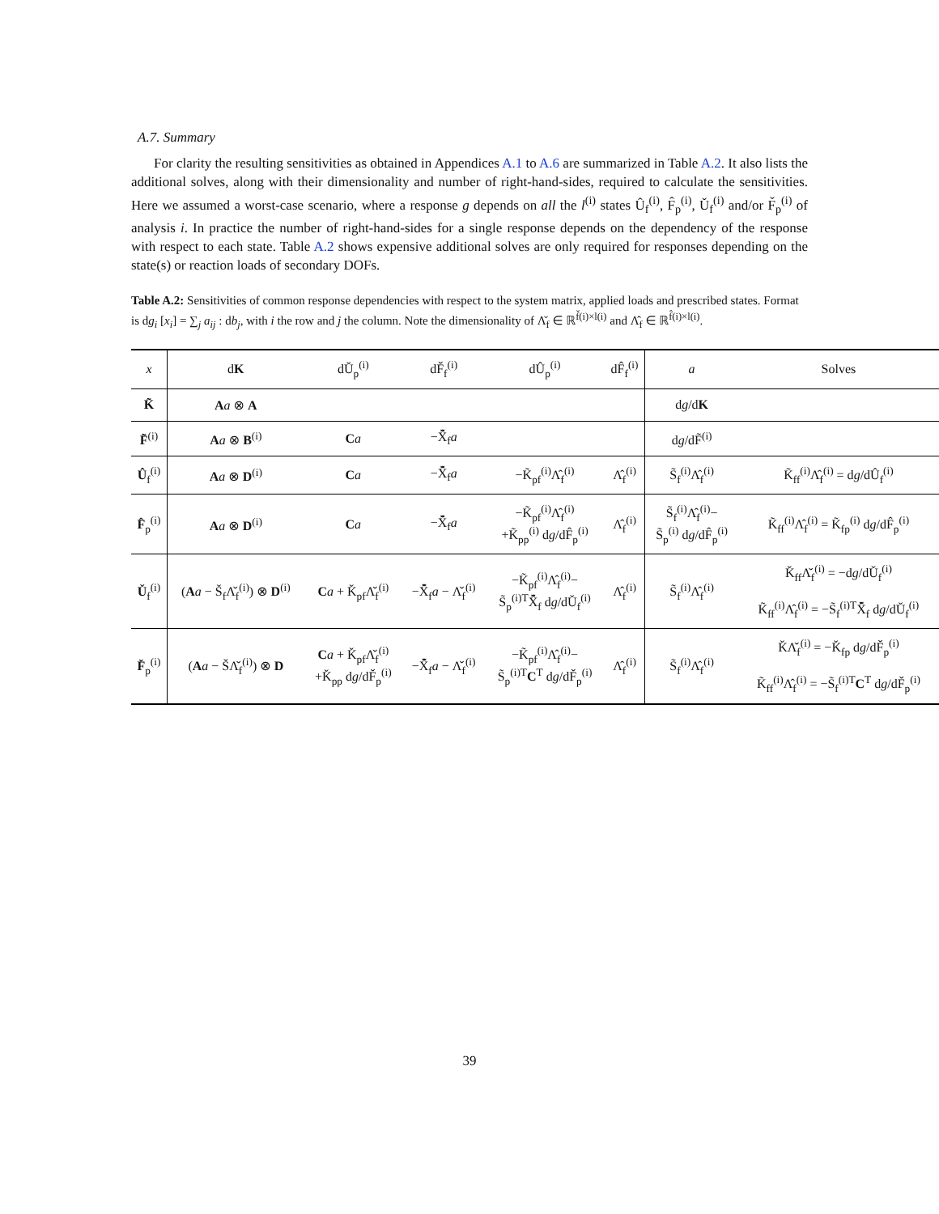A.7. Summary
For clarity the resulting sensitivities as obtained in Appendices A.1 to A.6 are summarized in Table A.2. It also lists the additional solves, along with their dimensionality and number of right-hand-sides, required to calculate the sensitivities. Here we assumed a worst-case scenario, where a response g depends on all the l<sup>(i)</sup> states Û<sub>f</sub><sup>(i)</sup>, F̂<sub>p</sub><sup>(i)</sup>, Ǔ<sub>f</sub><sup>(i)</sup> and/or F̌<sub>p</sub><sup>(i)</sup> of analysis i. In practice the number of right-hand-sides for a single response depends on the dependency of the response with respect to each state. Table A.2 shows expensive additional solves are only required for responses depending on the state(s) or reaction loads of secondary DOFs.
Table A.2: Sensitivities of common response dependencies with respect to the system matrix, applied loads and prescribed states. Format is dg<sub>i</sub> [x<sub>i</sub>] = ∑<sub>j</sub> a<sub>ij</sub> : db<sub>j</sub>, with i the row and j the column. Note the dimensionality of Λ̌<sub>f</sub> ∈ ℝ<sup>f̌(i)×l(i)</sup> and Λ̂<sub>f</sub> ∈ ℝ<sup>f̂(i)×l(i)</sup>.
| x | d K | dǓ<sub>p</sub><sup>(i)</sup> | dF̌<sub>f</sub><sup>(i)</sup> | dÛ<sub>p</sub><sup>(i)</sup> | dF̂<sub>f</sub><sup>(i)</sup> | a | Solves |
| K̃ | A a ⊗ A | | | | | d g /d K | |
| F̃<sup>(i)</sup> | A a ⊗ B<sup>(i)</sup> | C a | −X̌̂<sub>f</sub> a | | | d g /dF̃<sup>(i)</sup> | |
| Û<sub>f</sub><sup>(i)</sup> | A a ⊗ D<sup>(i)</sup> | C a | −X̌̂<sub>f</sub> a | −K̃<sub>pf</sub><sup>(i)</sup>Λ̂<sub>f</sub><sup>(i)</sup> | Λ̂<sub>f</sub><sup>(i)</sup> | S̃<sub>f</sub><sup>(i)</sup>Λ̂<sub>f</sub><sup>(i)</sup> | K̃<sub>ff</sub><sup>(i)</sup>Λ̂<sub>f</sub><sup>(i)</sup> = d g /dÛ<sub>f</sub><sup>(i)</sup> |
| F̂<sub>p</sub><sup>(i)</sup> | A a ⊗ D<sup>(i)</sup> | C a | −X̌̂<sub>f</sub> a | −K̃<sub>pf</sub><sup>(i)</sup>Λ̂<sub>f</sub><sup>(i)</sup> +K̃<sub>pp</sub><sup>(i)</sup> d g /dF̂<sub>p</sub><sup>(i)</sup> | Λ̂<sub>f</sub><sup>(i)</sup> | S̃<sub>f</sub><sup>(i)</sup>Λ̂<sub>f</sub><sup>(i)</sup>− S̃<sub>p</sub><sup>(i)</sup> d g /dF̂<sub>p</sub><sup>(i)</sup> | K̃<sub>ff</sub><sup>(i)</sup>Λ̂<sub>f</sub><sup>(i)</sup> = K̃<sub>fp</sub><sup>(i)</sup> d g /dF̂<sub>p</sub><sup>(i)</sup> |
| Ǔ<sub>f</sub><sup>(i)</sup> | ( A a − Š<sub>f</sub>Λ̌<sub>f</sub><sup>(i)</sup>) ⊗ D<sup>(i)</sup> | C a + Ǩ<sub>pf</sub>Λ̌<sub>f</sub><sup>(i)</sup> | −X̌̂<sub>f</sub> a − Λ̌<sub>f</sub><sup>(i)</sup> | −K̃<sub>pf</sub><sup>(i)</sup>Λ̂<sub>f</sub><sup>(i)</sup>− S̃<sub>p</sub><sup>(i)T</sup>X̌̂<sub>f</sub> d g /dǓ<sub>f</sub><sup>(i)</sup> | Λ̂<sub>f</sub><sup>(i)</sup> | S̃<sub>f</sub><sup>(i)</sup>Λ̂<sub>f</sub><sup>(i)</sup> | Ǩ<sub>ff</sub>Λ̌<sub>f</sub><sup>(i)</sup> = −d g /dǓ<sub>f</sub><sup>(i)</sup> K̃<sub>ff</sub><sup>(i)</sup>Λ̂<sub>f</sub><sup>(i)</sup> = −S̃<sub>f</sub><sup>(i)T</sup>X̌̂<sub>f</sub> d g /dǓ<sub>f</sub><sup>(i)</sup> |
| F̌<sub>p</sub><sup>(i)</sup> | ( A a − ŠΛ̌<sub>f</sub><sup>(i)</sup>) ⊗ D | C a + Ǩ<sub>pf</sub>Λ̌<sub>f</sub><sup>(i)</sup> +Ǩ<sub>pp</sub> d g /dF̌<sub>p</sub><sup>(i)</sup> | −X̌̂<sub>f</sub> a − Λ̌<sub>f</sub><sup>(i)</sup> | −K̃<sub>pf</sub><sup>(i)</sup>Λ̂<sub>f</sub><sup>(i)</sup>− S̃<sub>p</sub><sup>(i)T</sup> C<sup>T</sup> d g /dF̌<sub>p</sub><sup>(i)</sup> | Λ̂<sub>f</sub><sup>(i)</sup> | S̃<sub>f</sub><sup>(i)</sup>Λ̂<sub>f</sub><sup>(i)</sup> | ǨΛ̌<sub>f</sub><sup>(i)</sup> = −Ǩ<sub>fp</sub> d g /dF̌<sub>p</sub><sup>(i)</sup> K̃<sub>ff</sub><sup>(i)</sup>Λ̂<sub>f</sub><sup>(i)</sup> = −S̃<sub>f</sub><sup>(i)T</sup> C<sup>T</sup> d g /dF̌<sub>p</sub><sup>(i)</sup> |
39